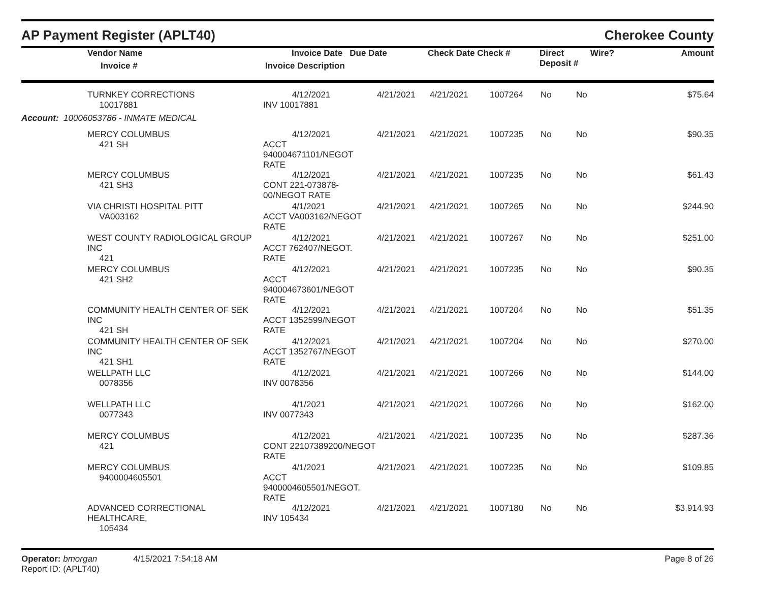AP Payment Register (APLT40) Cherokee County
| | Vendor Name Invoice # | Invoice Date Due Date Invoice Description | Check Date Check # | Direct Deposit # | Wire? | Amount |
| --- | --- | --- | --- | --- | --- | --- |
| | TURNKEY CORRECTIONS 10017881 | 4/12/2021 INV 10017881 | 4/21/2021 | 4/21/2021 | 1007264 | No | No | $75.64 |
| Account: 10006053786 - INMATE MEDICAL | | | | | | | | |
| | MERCY COLUMBUS 421 SH | 4/12/2021 ACCT 940004671101/NEGOT RATE | 4/21/2021 | 4/21/2021 | 1007235 | No | No | $90.35 |
| | MERCY COLUMBUS 421 SH3 | 4/12/2021 CONT 221-073878-00/NEGOT RATE | 4/21/2021 | 4/21/2021 | 1007235 | No | No | $61.43 |
| | VIA CHRISTI HOSPITAL PITT VA003162 | 4/1/2021 ACCT VA003162/NEGOT RATE | 4/21/2021 | 4/21/2021 | 1007265 | No | No | $244.90 |
| | WEST COUNTY RADIOLOGICAL GROUP INC 421 | 4/12/2021 ACCT 762407/NEGOT. RATE | 4/21/2021 | 4/21/2021 | 1007267 | No | No | $251.00 |
| | MERCY COLUMBUS 421 SH2 | 4/12/2021 ACCT 940004673601/NEGOT RATE | 4/21/2021 | 4/21/2021 | 1007235 | No | No | $90.35 |
| | COMMUNITY HEALTH CENTER OF SEK INC 421 SH | 4/12/2021 ACCT 1352599/NEGOT RATE | 4/21/2021 | 4/21/2021 | 1007204 | No | No | $51.35 |
| | COMMUNITY HEALTH CENTER OF SEK INC 421 SH1 | 4/12/2021 ACCT 1352767/NEGOT RATE | 4/21/2021 | 4/21/2021 | 1007204 | No | No | $270.00 |
| | WELLPATH LLC 0078356 | 4/12/2021 INV 0078356 | 4/21/2021 | 4/21/2021 | 1007266 | No | No | $144.00 |
| | WELLPATH LLC 0077343 | 4/1/2021 INV 0077343 | 4/21/2021 | 4/21/2021 | 1007266 | No | No | $162.00 |
| | MERCY COLUMBUS 421 | 4/12/2021 CONT 22107389200/NEGOT RATE | 4/21/2021 | 4/21/2021 | 1007235 | No | No | $287.36 |
| | MERCY COLUMBUS 9400004605501 | 4/1/2021 ACCT 9400004605501/NEGOT. RATE | 4/21/2021 | 4/21/2021 | 1007235 | No | No | $109.85 |
| | ADVANCED CORRECTIONAL HEALTHCARE, 105434 | 4/12/2021 INV 105434 | 4/21/2021 | 4/21/2021 | 1007180 | No | No | $3,914.93 |
Operator: bmorgan 4/15/2021 7:54:18 AM
Report ID: (APLT40)
Page 8 of 26